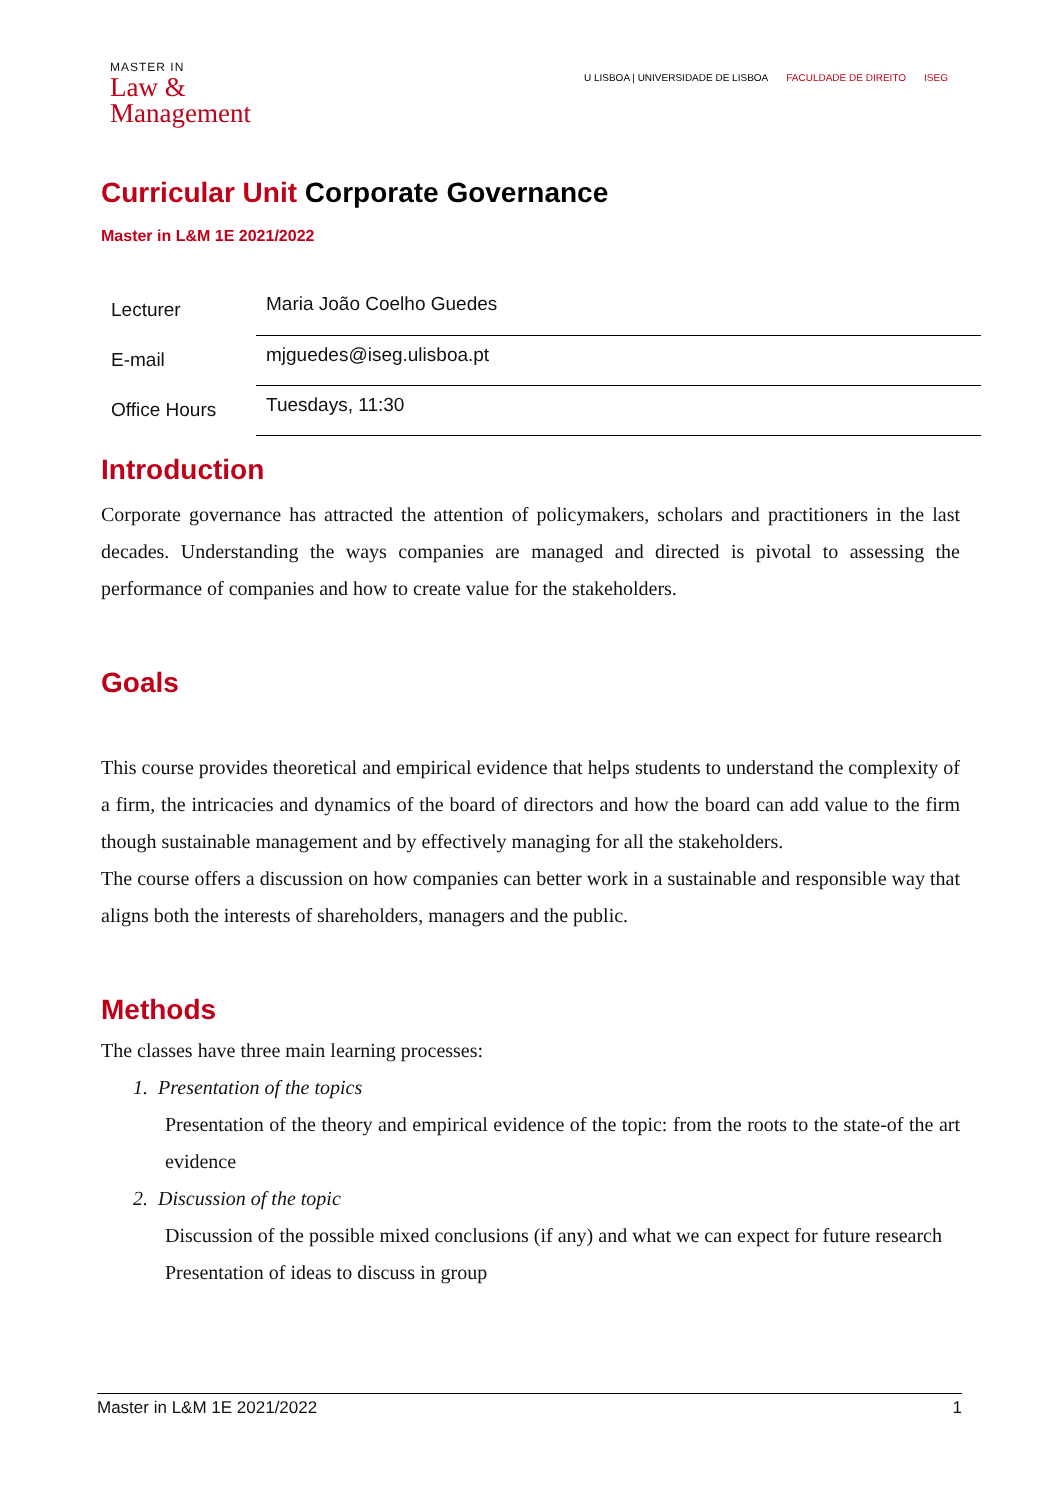MASTER IN
Law &
Management
U LISBOA | UNIVERSIDADE DE LISBOA FACULDADE DE DIREITO ISEG
Curricular Unit Corporate Governance
Master in L&M 1E 2021/2022
| Lecturer | Maria João Coelho Guedes |
| E-mail | mjguedes@iseg.ulisboa.pt |
| Office Hours | Tuesdays, 11:30 |
Introduction
Corporate governance has attracted the attention of policymakers, scholars and practitioners in the last decades. Understanding the ways companies are managed and directed is pivotal to assessing the performance of companies and how to create value for the stakeholders.
Goals
This course provides theoretical and empirical evidence that helps students to understand the complexity of a firm, the intricacies and dynamics of the board of directors and how the board can add value to the firm though sustainable management and by effectively managing for all the stakeholders.
The course offers a discussion on how companies can better work in a sustainable and responsible way that aligns both the interests of shareholders, managers and the public.
Methods
The classes have three main learning processes:
1. Presentation of the topics
Presentation of the theory and empirical evidence of the topic: from the roots to the state-of the art evidence
2. Discussion of the topic
Discussion of the possible mixed conclusions (if any) and what we can expect for future research
Presentation of ideas to discuss in group
Master in L&M 1E 2021/2022 1